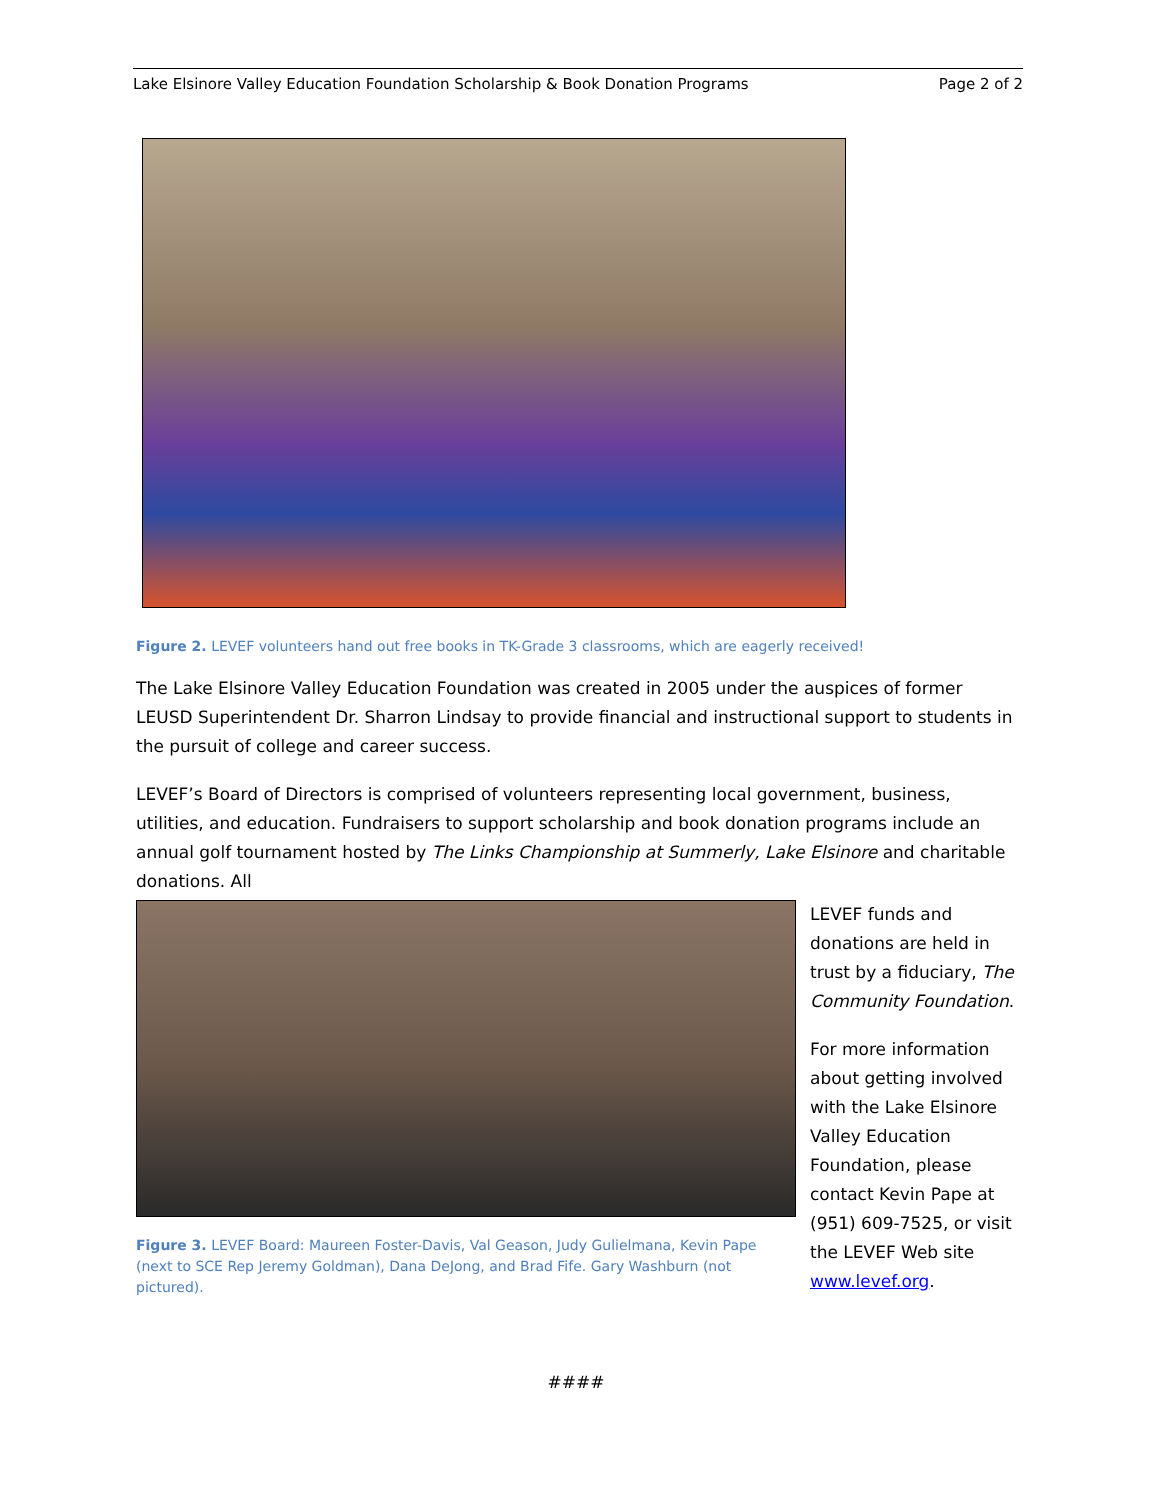Lake Elsinore Valley Education Foundation Scholarship & Book Donation Programs Page 2 of 2
Figure 2. LEVEF volunteers hand out free books in TK-Grade 3 classrooms, which are eagerly received!
The Lake Elsinore Valley Education Foundation was created in 2005 under the auspices of former LEUSD Superintendent Dr. Sharron Lindsay to provide financial and instructional support to students in the pursuit of college and career success.
LEVEF’s Board of Directors is comprised of volunteers representing local government, business, utilities, and education. Fundraisers to support scholarship and book donation programs include an annual golf tournament hosted by The Links Championship at Summerly, Lake Elsinore and charitable donations. All
Figure 3. LEVEF Board: Maureen Foster-Davis, Val Geason, Judy Gulielmana, Kevin Pape (next to SCE Rep Jeremy Goldman), Dana DeJong, and Brad Fife. Gary Washburn (not pictured).
LEVEF funds and donations are held in trust by a fiduciary, The Community Foundation.
For more information about getting involved with the Lake Elsinore Valley Education Foundation, please contact Kevin Pape at (951) 609-7525, or visit the LEVEF Web site www.levef.org.
####